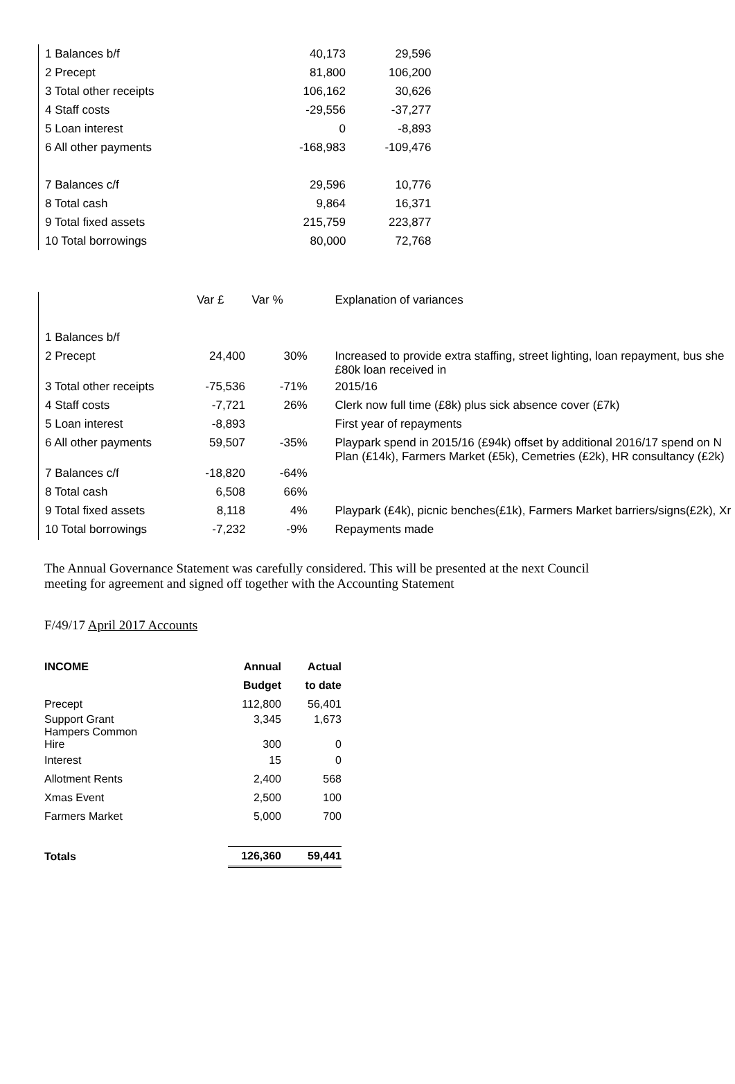| 1 Balances b/f | 40,173 | 29,596 |
| 2 Precept | 81,800 | 106,200 |
| 3 Total other receipts | 106,162 | 30,626 |
| 4 Staff costs | -29,556 | -37,277 |
| 5 Loan interest | 0 | -8,893 |
| 6 All other payments | -168,983 | -109,476 |
| 7 Balances c/f | 29,596 | 10,776 |
| 8 Total cash | 9,864 | 16,371 |
| 9 Total fixed assets | 215,759 | 223,877 |
| 10 Total borrowings | 80,000 | 72,768 |
| | Var £ | Var % | Explanation of variances |
| 1 Balances b/f | | | |
| 2 Precept | 24,400 | 30% | Increased to provide extra staffing, street lighting, loan repayment, bus she £80k loan received in |
| 3 Total other receipts | -75,536 | -71% | 2015/16 |
| 4 Staff costs | -7,721 | 26% | Clerk now full time (£8k) plus sick absence cover (£7k) |
| 5 Loan interest | -8,893 | | First year of repayments |
| 6 All other payments | 59,507 | -35% | Playpark spend in 2015/16 (£94k) offset by additional 2016/17 spend on N Plan (£14k), Farmers Market (£5k), Cemetries (£2k), HR consultancy (£2k) |
| 7 Balances c/f | -18,820 | -64% | |
| 8 Total cash | 6,508 | 66% | |
| 9 Total fixed assets | 8,118 | 4% | Playpark (£4k), picnic benches(£1k), Farmers Market barriers/signs(£2k), Xr |
| 10 Total borrowings | -7,232 | -9% | Repayments made |
The Annual Governance Statement was carefully considered. This will be presented at the next Council
meeting for agreement and signed off together with the Accounting Statement
F/49/17 April 2017 Accounts
| INCOME | Annual | Actual |
| | Budget | to date |
| Precept | 112,800 | 56,401 |
| Support Grant Hampers Common Hire | 3,345 300 | 1,673 0 |
| Interest | 15 | 0 |
| Allotment Rents | 2,400 | 568 |
| Xmas Event | 2,500 | 100 |
| Farmers Market | 5,000 | 700 |
| Totals | 126,360 | 59,441 |